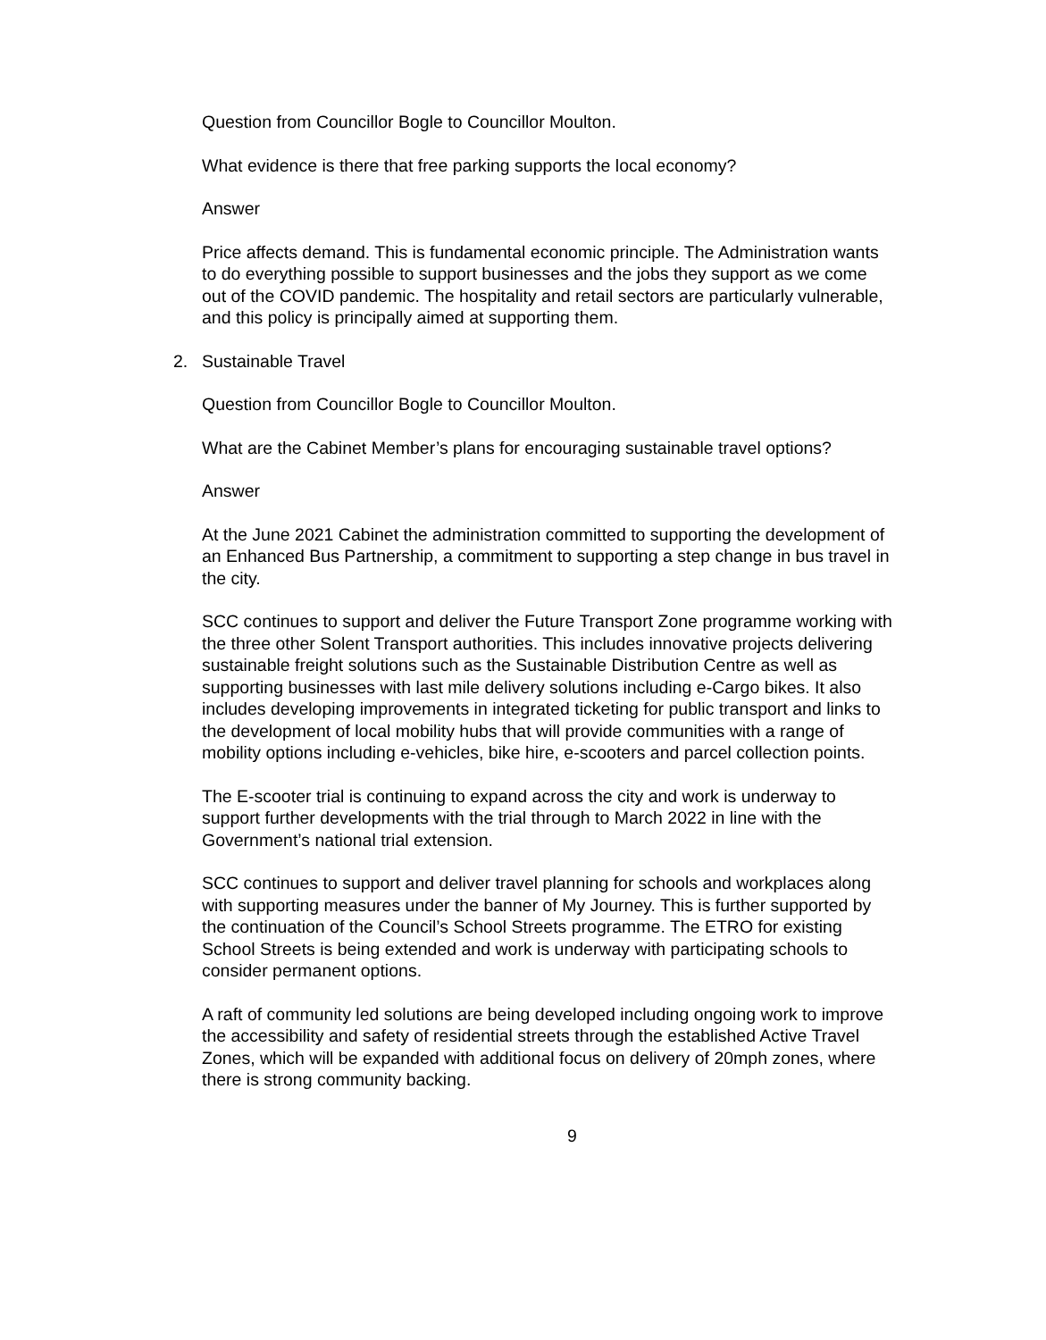Question from Councillor Bogle to Councillor Moulton.
What evidence is there that free parking supports the local economy?
Answer
Price affects demand. This is fundamental economic principle. The Administration wants to do everything possible to support businesses and the jobs they support as we come out of the COVID pandemic. The hospitality and retail sectors are particularly vulnerable, and this policy is principally aimed at supporting them.
2. Sustainable Travel
Question from Councillor Bogle to Councillor Moulton.
What are the Cabinet Member’s plans for encouraging sustainable travel options?
Answer
At the June 2021 Cabinet the administration committed to supporting the development of an Enhanced Bus Partnership, a commitment to supporting a step change in bus travel in the city.
SCC continues to support and deliver the Future Transport Zone programme working with the three other Solent Transport authorities. This includes innovative projects delivering sustainable freight solutions such as the Sustainable Distribution Centre as well as supporting businesses with last mile delivery solutions including e-Cargo bikes. It also includes developing improvements in integrated ticketing for public transport and links to the development of local mobility hubs that will provide communities with a range of mobility options including e-vehicles, bike hire, e-scooters and parcel collection points.
The E-scooter trial is continuing to expand across the city and work is underway to support further developments with the trial through to March 2022 in line with the Government’s national trial extension.
SCC continues to support and deliver travel planning for schools and workplaces along with supporting measures under the banner of My Journey. This is further supported by the continuation of the Council’s School Streets programme. The ETRO for existing School Streets is being extended and work is underway with participating schools to consider permanent options.
A raft of community led solutions are being developed including ongoing work to improve the accessibility and safety of residential streets through the established Active Travel Zones, which will be expanded with additional focus on delivery of 20mph zones, where there is strong community backing.
9